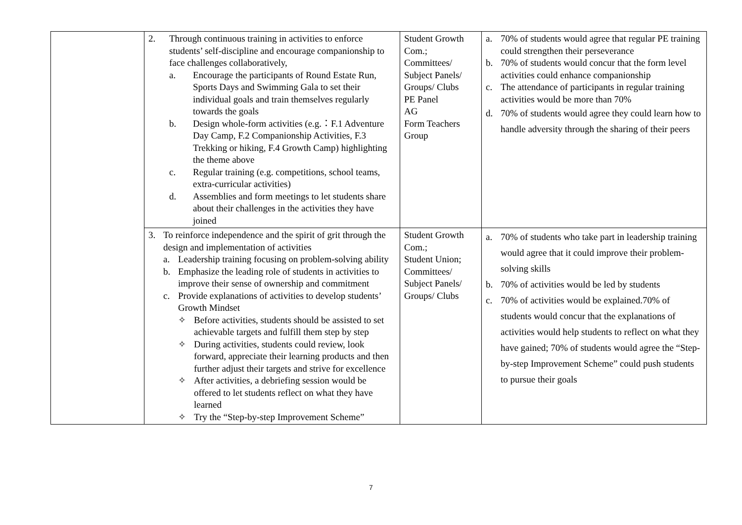| | 2. Through continuous training in activities to enforce students’ self-discipline and encourage companionship to face challenges collaboratively, a. Encourage the participants of Round Estate Run, Sports Days and Swimming Gala to set their individual goals and train themselves regularly towards the goals b. Design whole-form activities (e.g.：F.1 Adventure Day Camp, F.2 Companionship Activities, F.3 Trekking or hiking, F.4 Growth Camp) highlighting the theme above c. Regular training (e.g. competitions, school teams, extra-curricular activities) d. Assemblies and form meetings to let students share about their challenges in the activities they have joined | Student Growth Com.; Committees/ Subject Panels/ Groups/ Clubs PE Panel AG Form Teachers Group | a. 70% of students would agree that regular PE training could strengthen their perseverance b. 70% of students would concur that the form level activities could enhance companionship c. The attendance of participants in regular training activities would be more than 70% d. 70% of students would agree they could learn how to handle adversity through the sharing of their peers |
| | 3. To reinforce independence and the spirit of grit through the design and implementation of activities a. Leadership training focusing on problem-solving ability b. Emphasize the leading role of students in activities to improve their sense of ownership and commitment c. Provide explanations of activities to develop students’ Growth Mindset ✧ Before activities, students should be assisted to set achievable targets and fulfill them step by step ✧ During activities, students could review, look forward, appreciate their learning products and then further adjust their targets and strive for excellence ✧ After activities, a debriefing session would be offered to let students reflect on what they have learned ✧ Try the “Step-by-step Improvement Scheme” | Student Growth Com.; Student Union; Committees/ Subject Panels/ Groups/ Clubs | a. 70% of students who take part in leadership training would agree that it could improve their problem-solving skills b. 70% of activities would be led by students c. 70% of activities would be explained.70% of students would concur that the explanations of activities would help students to reflect on what they have gained; 70% of students would agree the “Step-by-step Improvement Scheme” could push students to pursue their goals |
7